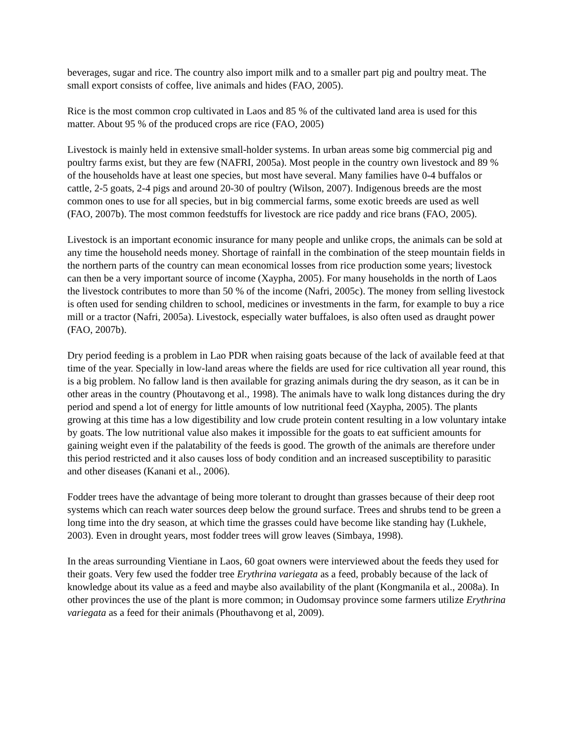beverages, sugar and rice. The country also import milk and to a smaller part pig and poultry meat. The small export consists of coffee, live animals and hides (FAO, 2005).
Rice is the most common crop cultivated in Laos and 85 % of the cultivated land area is used for this matter. About 95 % of the produced crops are rice (FAO, 2005)
Livestock is mainly held in extensive small-holder systems. In urban areas some big commercial pig and poultry farms exist, but they are few (NAFRI, 2005a). Most people in the country own livestock and 89 % of the households have at least one species, but most have several. Many families have 0-4 buffalos or cattle, 2-5 goats, 2-4 pigs and around 20-30 of poultry (Wilson, 2007). Indigenous breeds are the most common ones to use for all species, but in big commercial farms, some exotic breeds are used as well (FAO, 2007b). The most common feedstuffs for livestock are rice paddy and rice brans (FAO, 2005).
Livestock is an important economic insurance for many people and unlike crops, the animals can be sold at any time the household needs money. Shortage of rainfall in the combination of the steep mountain fields in the northern parts of the country can mean economical losses from rice production some years; livestock can then be a very important source of income (Xaypha, 2005). For many households in the north of Laos the livestock contributes to more than 50 % of the income (Nafri, 2005c). The money from selling livestock is often used for sending children to school, medicines or investments in the farm, for example to buy a rice mill or a tractor (Nafri, 2005a). Livestock, especially water buffaloes, is also often used as draught power (FAO, 2007b).
Dry period feeding is a problem in Lao PDR when raising goats because of the lack of available feed at that time of the year. Specially in low-land areas where the fields are used for rice cultivation all year round, this is a big problem. No fallow land is then available for grazing animals during the dry season, as it can be in other areas in the country (Phoutavong et al., 1998). The animals have to walk long distances during the dry period and spend a lot of energy for little amounts of low nutritional feed (Xaypha, 2005). The plants growing at this time has a low digestibility and low crude protein content resulting in a low voluntary intake by goats. The low nutritional value also makes it impossible for the goats to eat sufficient amounts for gaining weight even if the palatability of the feeds is good. The growth of the animals are therefore under this period restricted and it also causes loss of body condition and an increased susceptibility to parasitic and other diseases (Kanani et al., 2006).
Fodder trees have the advantage of being more tolerant to drought than grasses because of their deep root systems which can reach water sources deep below the ground surface. Trees and shrubs tend to be green a long time into the dry season, at which time the grasses could have become like standing hay (Lukhele, 2003). Even in drought years, most fodder trees will grow leaves (Simbaya, 1998).
In the areas surrounding Vientiane in Laos, 60 goat owners were interviewed about the feeds they used for their goats. Very few used the fodder tree Erythrina variegata as a feed, probably because of the lack of knowledge about its value as a feed and maybe also availability of the plant (Kongmanila et al., 2008a). In other provinces the use of the plant is more common; in Oudomsay province some farmers utilize Erythrina variegata as a feed for their animals (Phouthavong et al, 2009).